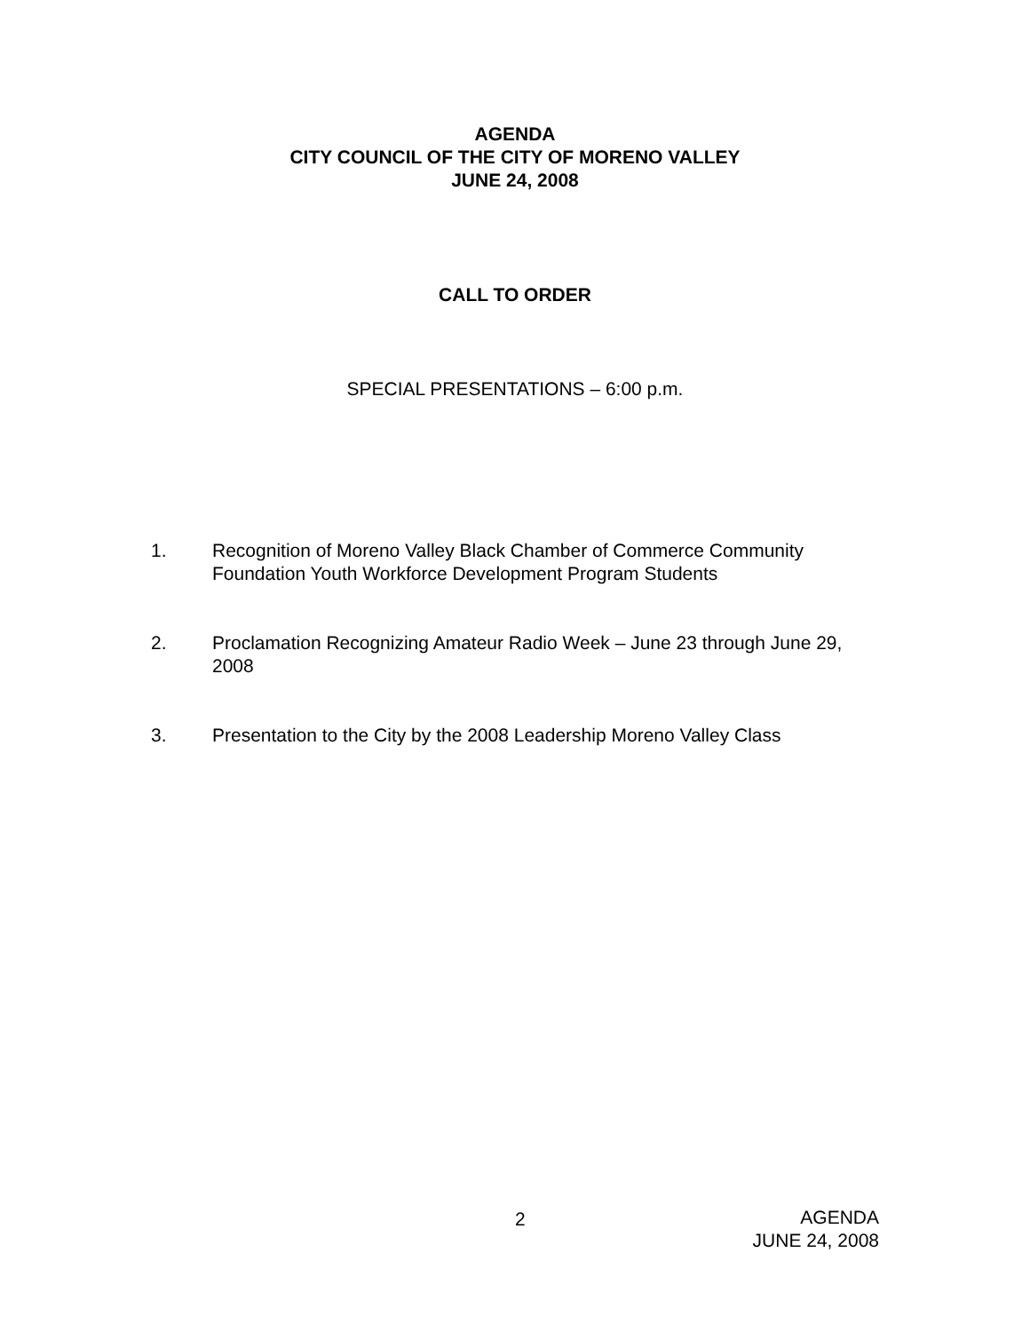AGENDA
CITY COUNCIL OF THE CITY OF MORENO VALLEY
JUNE 24, 2008
CALL TO ORDER
SPECIAL PRESENTATIONS – 6:00 p.m.
1. Recognition of Moreno Valley Black Chamber of Commerce Community Foundation Youth Workforce Development Program Students
2. Proclamation Recognizing Amateur Radio Week – June 23 through June 29, 2008
3. Presentation to the City by the 2008 Leadership Moreno Valley Class
2
AGENDA
JUNE 24, 2008